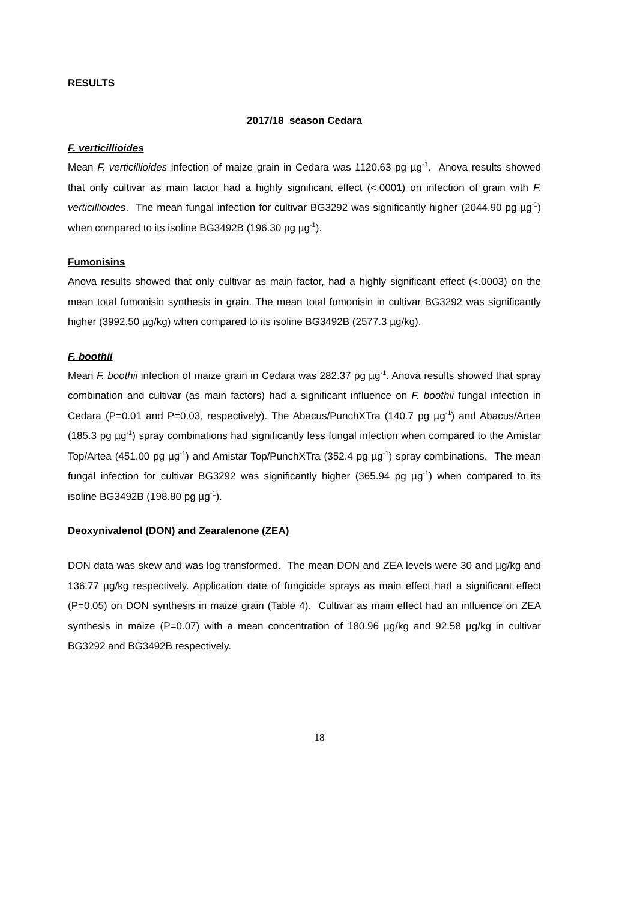RESULTS
2017/18 season Cedara
F. verticillioides
Mean F. verticillioides infection of maize grain in Cedara was 1120.63 pg µg<sup>-1</sup>. Anova results showed that only cultivar as main factor had a highly significant effect (<.0001) on infection of grain with F. verticillioides. The mean fungal infection for cultivar BG3292 was significantly higher (2044.90 pg µg<sup>-1</sup>) when compared to its isoline BG3492B (196.30 pg µg<sup>-1</sup>).
Fumonisins
Anova results showed that only cultivar as main factor, had a highly significant effect (<.0003) on the mean total fumonisin synthesis in grain. The mean total fumonisin in cultivar BG3292 was significantly higher (3992.50 µg/kg) when compared to its isoline BG3492B (2577.3 µg/kg).
F. boothii
Mean F. boothii infection of maize grain in Cedara was 282.37 pg µg<sup>-1</sup>. Anova results showed that spray combination and cultivar (as main factors) had a significant influence on F. boothii fungal infection in Cedara (P=0.01 and P=0.03, respectively). The Abacus/PunchXTra (140.7 pg µg<sup>-1</sup>) and Abacus/Artea (185.3 pg µg<sup>-1</sup>) spray combinations had significantly less fungal infection when compared to the Amistar Top/Artea (451.00 pg µg<sup>-1</sup>) and Amistar Top/PunchXTra (352.4 pg µg<sup>-1</sup>) spray combinations. The mean fungal infection for cultivar BG3292 was significantly higher (365.94 pg µg<sup>-1</sup>) when compared to its isoline BG3492B (198.80 pg µg<sup>-1</sup>).
Deoxynivalenol (DON) and Zearalenone (ZEA)
DON data was skew and was log transformed. The mean DON and ZEA levels were 30 and µg/kg and 136.77 µg/kg respectively. Application date of fungicide sprays as main effect had a significant effect (P=0.05) on DON synthesis in maize grain (Table 4). Cultivar as main effect had an influence on ZEA synthesis in maize (P=0.07) with a mean concentration of 180.96 µg/kg and 92.58 µg/kg in cultivar BG3292 and BG3492B respectively.
18